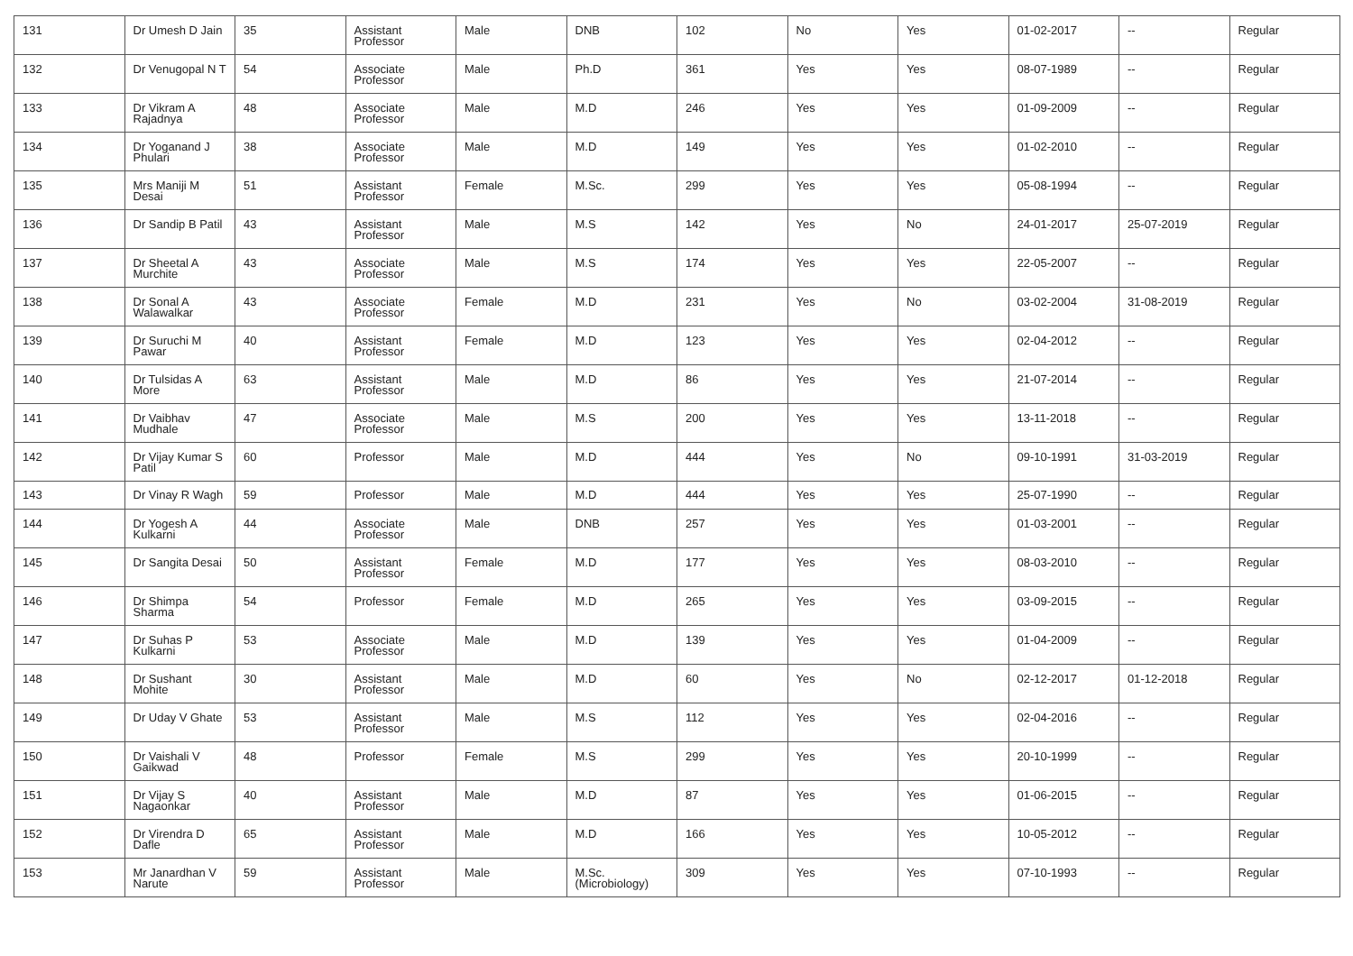| 131 | Dr Umesh D Jain | 35 | Assistant Professor | Male | DNB | 102 | No | Yes | 01-02-2017 | -- | Regular |
| 132 | Dr Venugopal N T | 54 | Associate Professor | Male | Ph.D | 361 | Yes | Yes | 08-07-1989 | -- | Regular |
| 133 | Dr Vikram A Rajadnya | 48 | Associate Professor | Male | M.D | 246 | Yes | Yes | 01-09-2009 | -- | Regular |
| 134 | Dr Yoganand J Phulari | 38 | Associate Professor | Male | M.D | 149 | Yes | Yes | 01-02-2010 | -- | Regular |
| 135 | Mrs Maniji M Desai | 51 | Assistant Professor | Female | M.Sc. | 299 | Yes | Yes | 05-08-1994 | -- | Regular |
| 136 | Dr Sandip B Patil | 43 | Assistant Professor | Male | M.S | 142 | Yes | No | 24-01-2017 | 25-07-2019 | Regular |
| 137 | Dr Sheetal A Murchite | 43 | Associate Professor | Male | M.S | 174 | Yes | Yes | 22-05-2007 | -- | Regular |
| 138 | Dr Sonal A Walawalkar | 43 | Associate Professor | Female | M.D | 231 | Yes | No | 03-02-2004 | 31-08-2019 | Regular |
| 139 | Dr Suruchi M Pawar | 40 | Assistant Professor | Female | M.D | 123 | Yes | Yes | 02-04-2012 | -- | Regular |
| 140 | Dr Tulsidas A More | 63 | Assistant Professor | Male | M.D | 86 | Yes | Yes | 21-07-2014 | -- | Regular |
| 141 | Dr Vaibhav Mudhale | 47 | Associate Professor | Male | M.S | 200 | Yes | Yes | 13-11-2018 | -- | Regular |
| 142 | Dr Vijay Kumar S Patil | 60 | Professor | Male | M.D | 444 | Yes | No | 09-10-1991 | 31-03-2019 | Regular |
| 143 | Dr Vinay R Wagh | 59 | Professor | Male | M.D | 444 | Yes | Yes | 25-07-1990 | -- | Regular |
| 144 | Dr Yogesh A Kulkarni | 44 | Associate Professor | Male | DNB | 257 | Yes | Yes | 01-03-2001 | -- | Regular |
| 145 | Dr Sangita Desai | 50 | Assistant Professor | Female | M.D | 177 | Yes | Yes | 08-03-2010 | -- | Regular |
| 146 | Dr Shimpa Sharma | 54 | Professor | Female | M.D | 265 | Yes | Yes | 03-09-2015 | -- | Regular |
| 147 | Dr Suhas P Kulkarni | 53 | Associate Professor | Male | M.D | 139 | Yes | Yes | 01-04-2009 | -- | Regular |
| 148 | Dr Sushant Mohite | 30 | Assistant Professor | Male | M.D | 60 | Yes | No | 02-12-2017 | 01-12-2018 | Regular |
| 149 | Dr Uday V Ghate | 53 | Assistant Professor | Male | M.S | 112 | Yes | Yes | 02-04-2016 | -- | Regular |
| 150 | Dr Vaishali V Gaikwad | 48 | Professor | Female | M.S | 299 | Yes | Yes | 20-10-1999 | -- | Regular |
| 151 | Dr Vijay S Nagaonkar | 40 | Assistant Professor | Male | M.D | 87 | Yes | Yes | 01-06-2015 | -- | Regular |
| 152 | Dr Virendra D Dafle | 65 | Assistant Professor | Male | M.D | 166 | Yes | Yes | 10-05-2012 | -- | Regular |
| 153 | Mr Janardhan V Narute | 59 | Assistant Professor | Male | M.Sc.(Microbiology) | 309 | Yes | Yes | 07-10-1993 | -- | Regular |